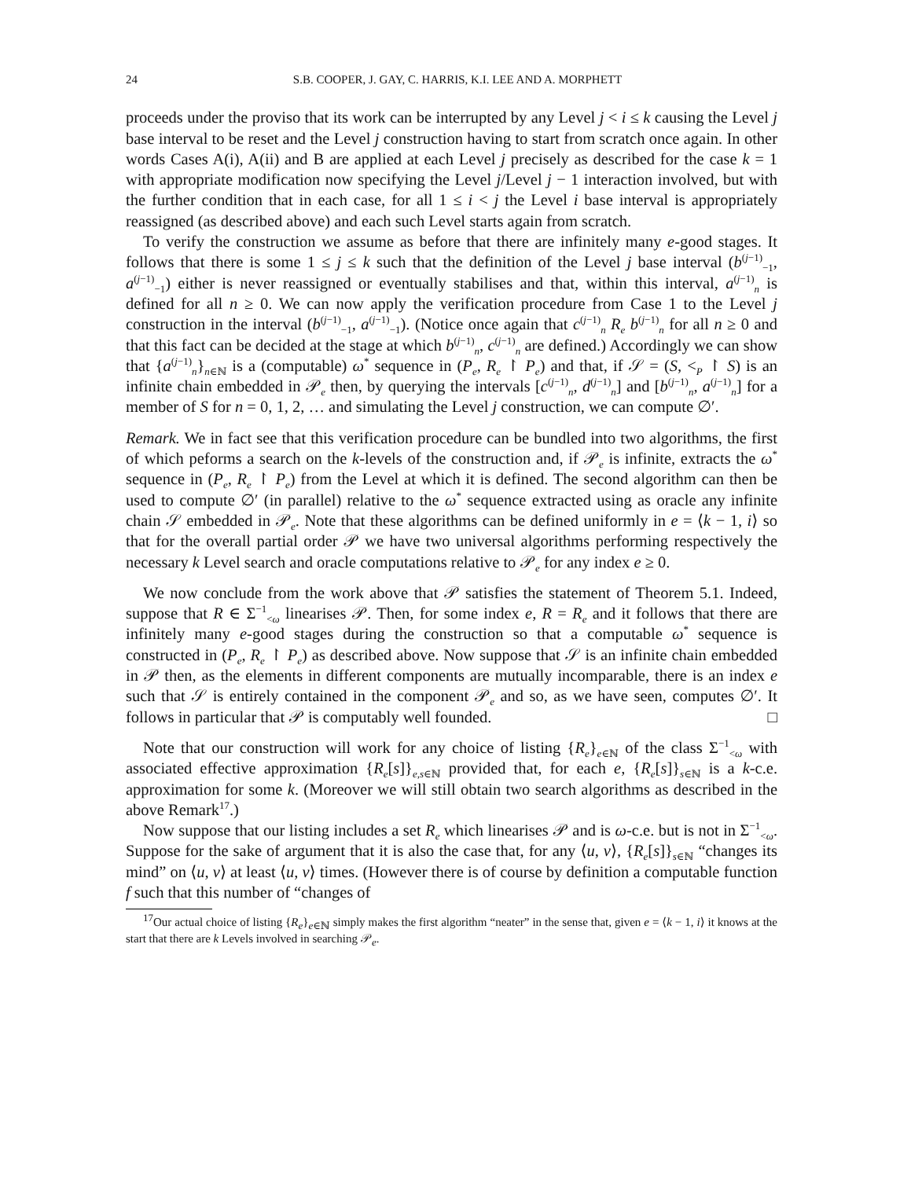24 S.B. COOPER, J. GAY, C. HARRIS, K.I. LEE AND A. MORPHETT
proceeds under the proviso that its work can be interrupted by any Level j < i ≤ k causing the Level j base interval to be reset and the Level j construction having to start from scratch once again. In other words Cases A(i), A(ii) and B are applied at each Level j precisely as described for the case k = 1 with appropriate modification now specifying the Level j/Level j − 1 interaction involved, but with the further condition that in each case, for all 1 ≤ i < j the Level i base interval is appropriately reassigned (as described above) and each such Level starts again from scratch.
To verify the construction we assume as before that there are infinitely many e-good stages. It follows that there is some 1 ≤ j ≤ k such that the definition of the Level j base interval (b<sup>(j−1)</sup><sub>−1</sub>, a<sup>(j−1)</sup><sub>−1</sub>) either is never reassigned or eventually stabilises and that, within this interval, a<sup>(j−1)</sup><sub>n</sub> is defined for all n ≥ 0. We can now apply the verification procedure from Case 1 to the Level j construction in the interval (b<sup>(j−1)</sup><sub>−1</sub>, a<sup>(j−1)</sup><sub>−1</sub>). (Notice once again that c<sup>(j−1)</sup><sub>n</sub> R<sub>e</sub> b<sup>(j−1)</sup><sub>n</sub> for all n ≥ 0 and that this fact can be decided at the stage at which b<sup>(j−1)</sup><sub>n</sub>, c<sup>(j−1)</sup><sub>n</sub> are defined.) Accordingly we can show that {a<sup>(j−1)</sup><sub>n</sub>}<sub>n∈ℕ</sub> is a (computable) ω<sup>*</sup> sequence in (P<sub>e</sub>, R<sub>e</sub> ↾ P<sub>e</sub>) and that, if 𝒮 = (S, <<sub>P</sub> ↾ S) is an infinite chain embedded in 𝒫<sub>e</sub> then, by querying the intervals [c<sup>(j−1)</sup><sub>n</sub>, d<sup>(j−1)</sup><sub>n</sub>] and [b<sup>(j−1)</sup><sub>n</sub>, a<sup>(j−1)</sup><sub>n</sub>] for a member of S for n = 0, 1, 2, … and simulating the Level j construction, we can compute ∅′.
Remark. We in fact see that this verification procedure can be bundled into two algorithms, the first of which peforms a search on the k-levels of the construction and, if 𝒫<sub>e</sub> is infinite, extracts the ω<sup>*</sup> sequence in (P<sub>e</sub>, R<sub>e</sub> ↾ P<sub>e</sub>) from the Level at which it is defined. The second algorithm can then be used to compute ∅′ (in parallel) relative to the ω<sup>*</sup> sequence extracted using as oracle any infinite chain 𝒮 embedded in 𝒫<sub>e</sub>. Note that these algorithms can be defined uniformly in e = ⟨k − 1, i⟩ so that for the overall partial order 𝒫 we have two universal algorithms performing respectively the necessary k Level search and oracle computations relative to 𝒫<sub>e</sub> for any index e ≥ 0.
We now conclude from the work above that 𝒫 satisfies the statement of Theorem 5.1. Indeed, suppose that R ∈ Σ<sup>−1</sup><sub><ω</sub> linearises 𝒫. Then, for some index e, R = R<sub>e</sub> and it follows that there are infinitely many e-good stages during the construction so that a computable ω<sup>*</sup> sequence is constructed in (P<sub>e</sub>, R<sub>e</sub> ↾ P<sub>e</sub>) as described above. Now suppose that 𝒮 is an infinite chain embedded in 𝒫 then, as the elements in different components are mutually incomparable, there is an index e such that 𝒮 is entirely contained in the component 𝒫<sub>e</sub> and so, as we have seen, computes ∅′. It follows in particular that 𝒫 is computably well founded. □
Note that our construction will work for any choice of listing {R<sub>e</sub>}<sub>e∈ℕ</sub> of the class Σ<sup>−1</sup><sub><ω</sub> with associated effective approximation {R<sub>e</sub>[s]}<sub>e,s∈ℕ</sub> provided that, for each e, {R<sub>e</sub>[s]}<sub>s∈ℕ</sub> is a k-c.e. approximation for some k. (Moreover we will still obtain two search algorithms as described in the above Remark<sup>17</sup>.)
Now suppose that our listing includes a set R<sub>e</sub> which linearises 𝒫 and is ω-c.e. but is not in Σ<sup>−1</sup><sub><ω</sub>. Suppose for the sake of argument that it is also the case that, for any ⟨u, v⟩, {R<sub>e</sub>[s]}<sub>s∈ℕ</sub> “changes its mind” on ⟨u, v⟩ at least ⟨u, v⟩ times. (However there is of course by definition a computable function f such that this number of “changes of
<sup>17</sup> Our actual choice of listing {R<sub>e</sub>}<sub>e∈ℕ</sub> simply makes the first algorithm “neater” in the sense that, given e = ⟨k − 1, i⟩ it knows at the start that there are k Levels involved in searching 𝒫<sub>e</sub>.